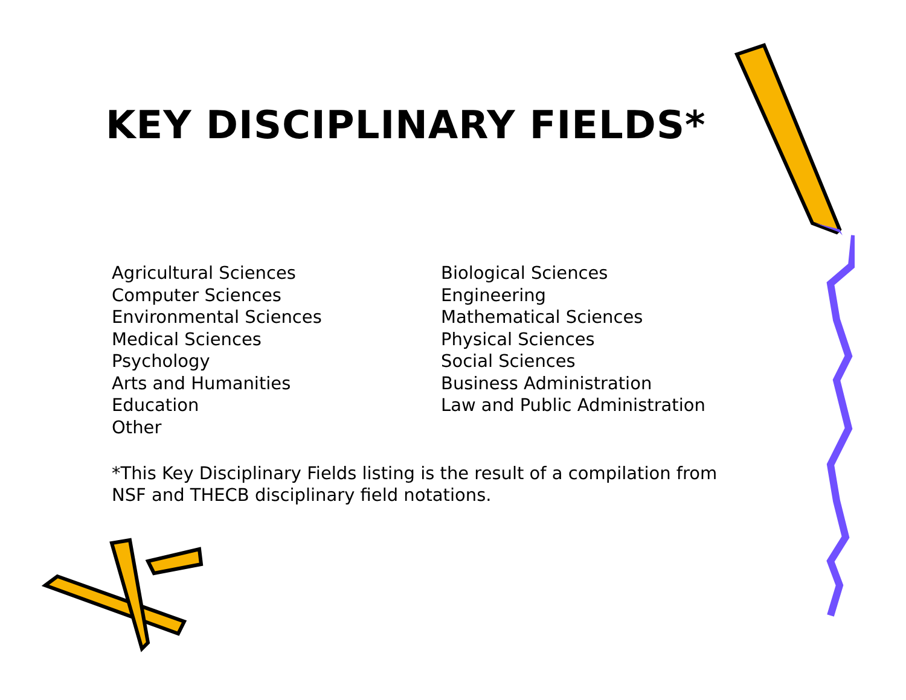KEY DISCIPLINARY FIELDS*
Agricultural Sciences
Computer Sciences
Environmental Sciences
Medical Sciences
Psychology
Arts and Humanities
Education
Other
Biological Sciences
Engineering
Mathematical Sciences
Physical Sciences
Social Sciences
Business Administration
Law and Public Administration
*This Key Disciplinary Fields listing is the result of a compilation from NSF and THECB disciplinary field notations.